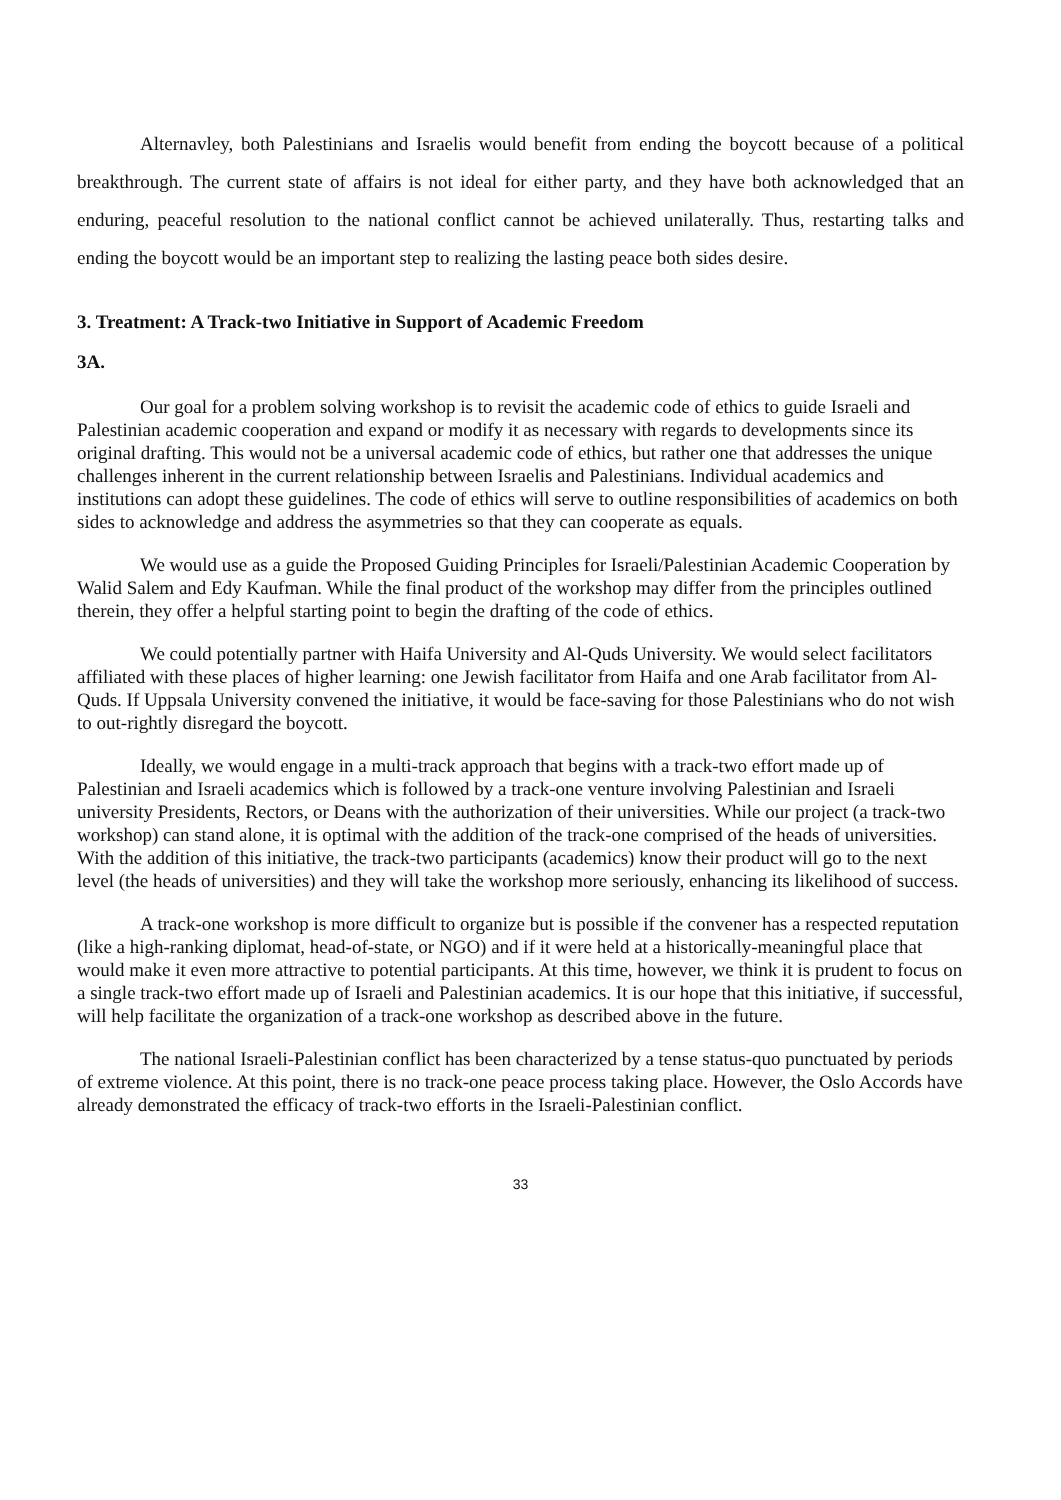Alternavley, both Palestinians and Israelis would benefit from ending the boycott because of a political breakthrough. The current state of affairs is not ideal for either party, and they have both acknowledged that an enduring, peaceful resolution to the national conflict cannot be achieved unilaterally. Thus, restarting talks and ending the boycott would be an important step to realizing the lasting peace both sides desire.
3. Treatment: A Track-two Initiative in Support of Academic Freedom
3A.
Our goal for a problem solving workshop is to revisit the academic code of ethics to guide Israeli and Palestinian academic cooperation and expand or modify it as necessary with regards to developments since its original drafting. This would not be a universal academic code of ethics, but rather one that addresses the unique challenges inherent in the current relationship between Israelis and Palestinians. Individual academics and institutions can adopt these guidelines. The code of ethics will serve to outline responsibilities of academics on both sides to acknowledge and address the asymmetries so that they can cooperate as equals.
We would use as a guide the Proposed Guiding Principles for Israeli/Palestinian Academic Cooperation by Walid Salem and Edy Kaufman. While the final product of the workshop may differ from the principles outlined therein, they offer a helpful starting point to begin the drafting of the code of ethics.
We could potentially partner with Haifa University and Al-Quds University. We would select facilitators affiliated with these places of higher learning: one Jewish facilitator from Haifa and one Arab facilitator from Al-Quds. If Uppsala University convened the initiative, it would be face-saving for those Palestinians who do not wish to out-rightly disregard the boycott.
Ideally, we would engage in a multi-track approach that begins with a track-two effort made up of Palestinian and Israeli academics which is followed by a track-one venture involving Palestinian and Israeli university Presidents, Rectors, or Deans with the authorization of their universities. While our project (a track-two workshop) can stand alone, it is optimal with the addition of the track-one comprised of the heads of universities. With the addition of this initiative, the track-two participants (academics) know their product will go to the next level (the heads of universities) and they will take the workshop more seriously, enhancing its likelihood of success.
A track-one workshop is more difficult to organize but is possible if the convener has a respected reputation (like a high-ranking diplomat, head-of-state, or NGO) and if it were held at a historically-meaningful place that would make it even more attractive to potential participants. At this time, however, we think it is prudent to focus on a single track-two effort made up of Israeli and Palestinian academics. It is our hope that this initiative, if successful, will help facilitate the organization of a track-one workshop as described above in the future.
The national Israeli-Palestinian conflict has been characterized by a tense status-quo punctuated by periods of extreme violence. At this point, there is no track-one peace process taking place. However, the Oslo Accords have already demonstrated the efficacy of track-two efforts in the Israeli-Palestinian conflict.
33